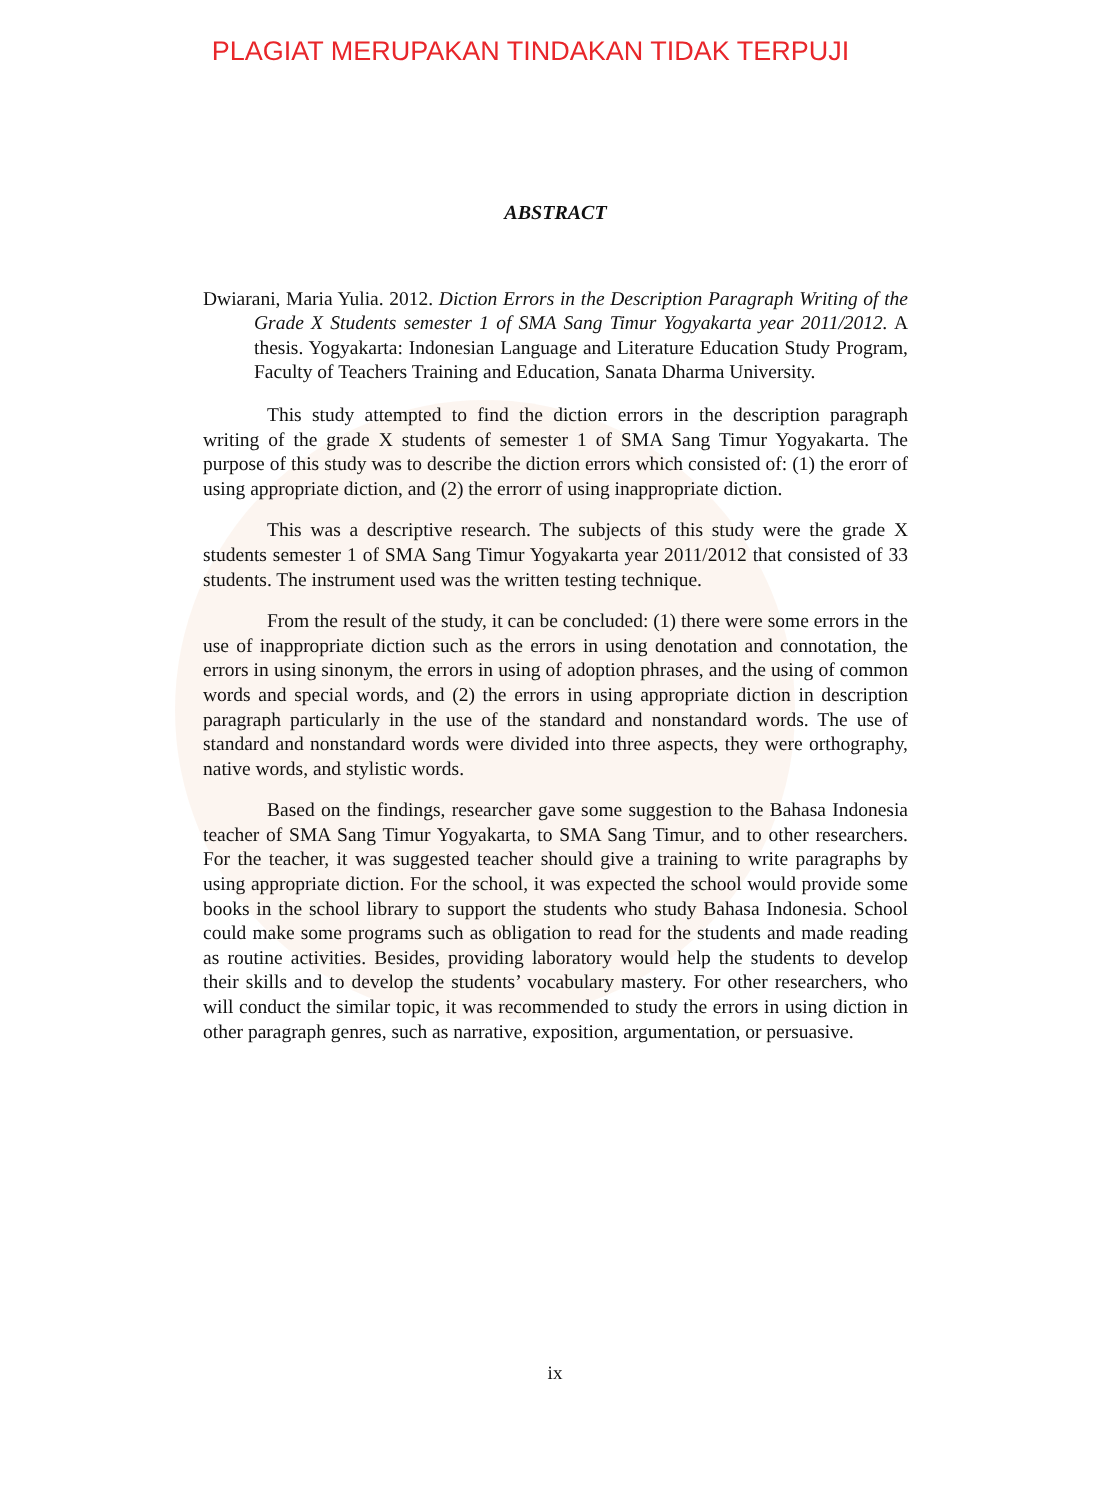PLAGIAT MERUPAKAN TINDAKAN TIDAK TERPUJI
ABSTRACT
Dwiarani, Maria Yulia. 2012. Diction Errors in the Description Paragraph Writing of the Grade X Students semester 1 of SMA Sang Timur Yogyakarta year 2011/2012. A thesis. Yogyakarta: Indonesian Language and Literature Education Study Program, Faculty of Teachers Training and Education, Sanata Dharma University.
This study attempted to find the diction errors in the description paragraph writing of the grade X students of semester 1 of SMA Sang Timur Yogyakarta. The purpose of this study was to describe the diction errors which consisted of: (1) the erorr of using appropriate diction, and (2) the errorr of using inappropriate diction.
This was a descriptive research. The subjects of this study were the grade X students semester 1 of SMA Sang Timur Yogyakarta year 2011/2012 that consisted of 33 students. The instrument used was the written testing technique.
From the result of the study, it can be concluded: (1) there were some errors in the use of inappropriate diction such as the errors in using denotation and connotation, the errors in using sinonym, the errors in using of adoption phrases, and the using of common words and special words, and (2) the errors in using appropriate diction in description paragraph particularly in the use of the standard and nonstandard words. The use of standard and nonstandard words were divided into three aspects, they were orthography, native words, and stylistic words.
Based on the findings, researcher gave some suggestion to the Bahasa Indonesia teacher of SMA Sang Timur Yogyakarta, to SMA Sang Timur, and to other researchers. For the teacher, it was suggested teacher should give a training to write paragraphs by using appropriate diction. For the school, it was expected the school would provide some books in the school library to support the students who study Bahasa Indonesia. School could make some programs such as obligation to read for the students and made reading as routine activities. Besides, providing laboratory would help the students to develop their skills and to develop the students’ vocabulary mastery. For other researchers, who will conduct the similar topic, it was recommended to study the errors in using diction in other paragraph genres, such as narrative, exposition, argumentation, or persuasive.
ix